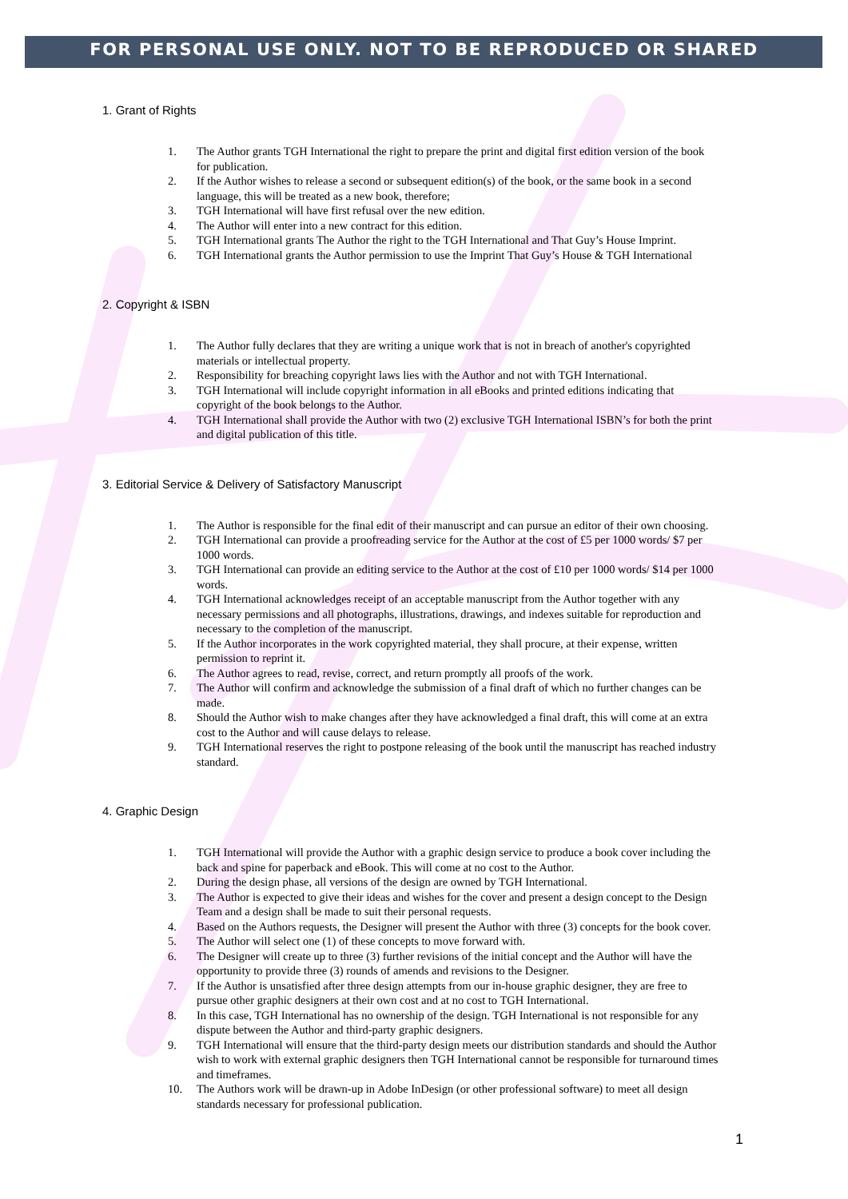FOR PERSONAL USE ONLY. NOT TO BE REPRODUCED OR SHARED
1. Grant of Rights
1. The Author grants TGH International the right to prepare the print and digital first edition version of the book for publication.
2. If the Author wishes to release a second or subsequent edition(s) of the book, or the same book in a second language, this will be treated as a new book, therefore;
3. TGH International will have first refusal over the new edition.
4. The Author will enter into a new contract for this edition.
5. TGH International grants The Author the right to the TGH International and That Guy’s House Imprint.
6. TGH International grants the Author permission to use the Imprint That Guy’s House & TGH International
2. Copyright & ISBN
1. The Author fully declares that they are writing a unique work that is not in breach of another's copyrighted materials or intellectual property.
2. Responsibility for breaching copyright laws lies with the Author and not with TGH International.
3. TGH International will include copyright information in all eBooks and printed editions indicating that copyright of the book belongs to the Author.
4. TGH International shall provide the Author with two (2) exclusive TGH International ISBN’s for both the print and digital publication of this title.
3. Editorial Service & Delivery of Satisfactory Manuscript
1. The Author is responsible for the final edit of their manuscript and can pursue an editor of their own choosing.
2. TGH International can provide a proofreading service for the Author at the cost of £5 per 1000 words/ $7 per 1000 words.
3. TGH International can provide an editing service to the Author at the cost of £10 per 1000 words/ $14 per 1000 words.
4. TGH International acknowledges receipt of an acceptable manuscript from the Author together with any necessary permissions and all photographs, illustrations, drawings, and indexes suitable for reproduction and necessary to the completion of the manuscript.
5. If the Author incorporates in the work copyrighted material, they shall procure, at their expense, written permission to reprint it.
6. The Author agrees to read, revise, correct, and return promptly all proofs of the work.
7. The Author will confirm and acknowledge the submission of a final draft of which no further changes can be made.
8. Should the Author wish to make changes after they have acknowledged a final draft, this will come at an extra cost to the Author and will cause delays to release.
9. TGH International reserves the right to postpone releasing of the book until the manuscript has reached industry standard.
4. Graphic Design
1. TGH International will provide the Author with a graphic design service to produce a book cover including the back and spine for paperback and eBook. This will come at no cost to the Author.
2. During the design phase, all versions of the design are owned by TGH International.
3. The Author is expected to give their ideas and wishes for the cover and present a design concept to the Design Team and a design shall be made to suit their personal requests.
4. Based on the Authors requests, the Designer will present the Author with three (3) concepts for the book cover.
5. The Author will select one (1) of these concepts to move forward with.
6. The Designer will create up to three (3) further revisions of the initial concept and the Author will have the opportunity to provide three (3) rounds of amends and revisions to the Designer.
7. If the Author is unsatisfied after three design attempts from our in-house graphic designer, they are free to pursue other graphic designers at their own cost and at no cost to TGH International.
8. In this case, TGH International has no ownership of the design. TGH International is not responsible for any dispute between the Author and third-party graphic designers.
9. TGH International will ensure that the third-party design meets our distribution standards and should the Author wish to work with external graphic designers then TGH International cannot be responsible for turnaround times and timeframes.
10. The Authors work will be drawn-up in Adobe InDesign (or other professional software) to meet all design standards necessary for professional publication.
1